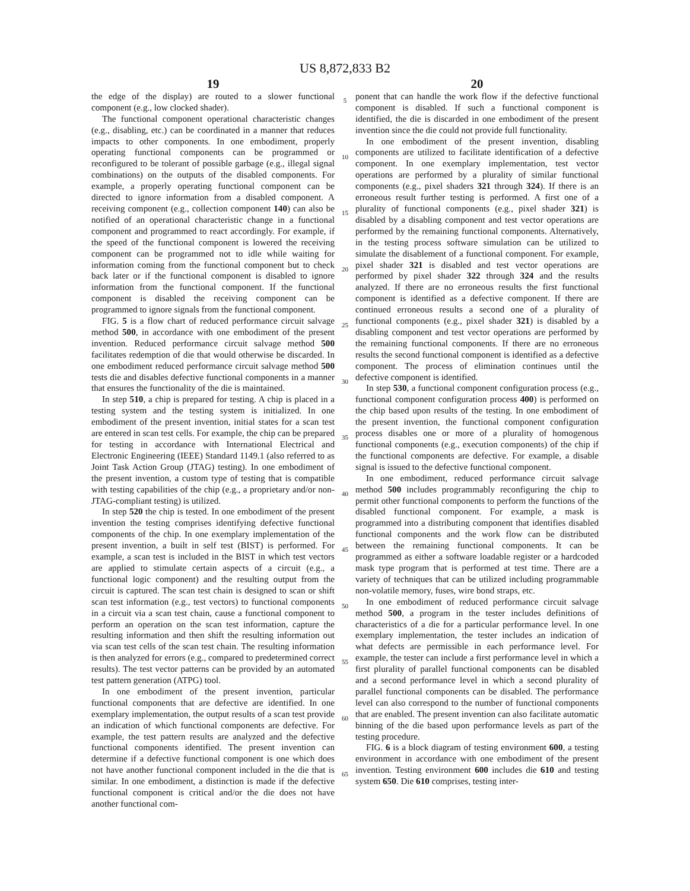US 8,872,833 B2
19
the edge of the display) are routed to a slower functional component (e.g., low clocked shader).
The functional component operational characteristic changes (e.g., disabling, etc.) can be coordinated in a manner that reduces impacts to other components. In one embodiment, properly operating functional components can be programmed or reconfigured to be tolerant of possible garbage (e.g., illegal signal combinations) on the outputs of the disabled components. For example, a properly operating functional component can be directed to ignore information from a disabled component. A receiving component (e.g., collection component 140) can also be notified of an operational characteristic change in a functional component and programmed to react accordingly. For example, if the speed of the functional component is lowered the receiving component can be programmed not to idle while waiting for information coming from the functional component but to check back later or if the functional component is disabled to ignore information from the functional component. If the functional component is disabled the receiving component can be programmed to ignore signals from the functional component.
FIG. 5 is a flow chart of reduced performance circuit salvage method 500, in accordance with one embodiment of the present invention. Reduced performance circuit salvage method 500 facilitates redemption of die that would otherwise be discarded. In one embodiment reduced performance circuit salvage method 500 tests die and disables defective functional components in a manner that ensures the functionality of the die is maintained.
In step 510, a chip is prepared for testing. A chip is placed in a testing system and the testing system is initialized. In one embodiment of the present invention, initial states for a scan test are entered in scan test cells. For example, the chip can be prepared for testing in accordance with International Electrical and Electronic Engineering (IEEE) Standard 1149.1 (also referred to as Joint Task Action Group (JTAG) testing). In one embodiment of the present invention, a custom type of testing that is compatible with testing capabilities of the chip (e.g., a proprietary and/or non-JTAG-compliant testing) is utilized.
In step 520 the chip is tested. In one embodiment of the present invention the testing comprises identifying defective functional components of the chip. In one exemplary implementation of the present invention, a built in self test (BIST) is performed. For example, a scan test is included in the BIST in which test vectors are applied to stimulate certain aspects of a circuit (e.g., a functional logic component) and the resulting output from the circuit is captured. The scan test chain is designed to scan or shift scan test information (e.g., test vectors) to functional components in a circuit via a scan test chain, cause a functional component to perform an operation on the scan test information, capture the resulting information and then shift the resulting information out via scan test cells of the scan test chain. The resulting information is then analyzed for errors (e.g., compared to predetermined correct results). The test vector patterns can be provided by an automated test pattern generation (ATPG) tool.
In one embodiment of the present invention, particular functional components that are defective are identified. In one exemplary implementation, the output results of a scan test provide an indication of which functional components are defective. For example, the test pattern results are analyzed and the defective functional components identified. The present invention can determine if a defective functional component is one which does not have another functional component included in the die that is similar. In one embodiment, a distinction is made if the defective functional component is critical and/or the die does not have another functional com-
5
10
15
20
25
30
35
40
45
50
55
60
65
20
ponent that can handle the work flow if the defective functional component is disabled. If such a functional component is identified, the die is discarded in one embodiment of the present invention since the die could not provide full functionality.
In one embodiment of the present invention, disabling components are utilized to facilitate identification of a defective component. In one exemplary implementation, test vector operations are performed by a plurality of similar functional components (e.g., pixel shaders 321 through 324). If there is an erroneous result further testing is performed. A first one of a plurality of functional components (e.g., pixel shader 321) is disabled by a disabling component and test vector operations are performed by the remaining functional components. Alternatively, in the testing process software simulation can be utilized to simulate the disablement of a functional component. For example, pixel shader 321 is disabled and test vector operations are performed by pixel shader 322 through 324 and the results analyzed. If there are no erroneous results the first functional component is identified as a defective component. If there are continued erroneous results a second one of a plurality of functional components (e.g., pixel shader 321) is disabled by a disabling component and test vector operations are performed by the remaining functional components. If there are no erroneous results the second functional component is identified as a defective component. The process of elimination continues until the defective component is identified.
In step 530, a functional component configuration process (e.g., functional component configuration process 400) is performed on the chip based upon results of the testing. In one embodiment of the present invention, the functional component configuration process disables one or more of a plurality of homogenous functional components (e.g., execution components) of the chip if the functional components are defective. For example, a disable signal is issued to the defective functional component.
In one embodiment, reduced performance circuit salvage method 500 includes programmably reconfiguring the chip to permit other functional components to perform the functions of the disabled functional component. For example, a mask is programmed into a distributing component that identifies disabled functional components and the work flow can be distributed between the remaining functional components. It can be programmed as either a software loadable register or a hardcoded mask type program that is performed at test time. There are a variety of techniques that can be utilized including programmable non-volatile memory, fuses, wire bond straps, etc.
In one embodiment of reduced performance circuit salvage method 500, a program in the tester includes definitions of characteristics of a die for a particular performance level. In one exemplary implementation, the tester includes an indication of what defects are permissible in each performance level. For example, the tester can include a first performance level in which a first plurality of parallel functional components can be disabled and a second performance level in which a second plurality of parallel functional components can be disabled. The performance level can also correspond to the number of functional components that are enabled. The present invention can also facilitate automatic binning of the die based upon performance levels as part of the testing procedure.
FIG. 6 is a block diagram of testing environment 600, a testing environment in accordance with one embodiment of the present invention. Testing environment 600 includes die 610 and testing system 650. Die 610 comprises, testing inter-